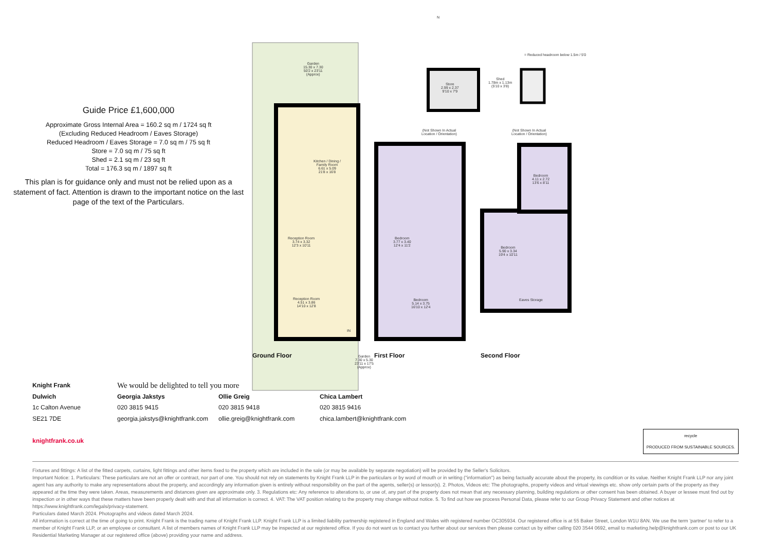Guide Price £1,600,000
Approximate Gross Internal Area = 160.2 sq m / 1724 sq ft
(Excluding Reduced Headroom / Eaves Storage)
Reduced Headroom / Eaves Storage = 7.0 sq m / 75 sq ft
Store = 7.0 sq m / 75 sq ft
Shed = 2.1 sq m / 23 sq ft
Total = 176.3 sq m / 1897 sq ft
This plan is for guidance only and must not be relied upon as a statement of fact. Attention is drawn to the important notice on the last page of the text of the Particulars.
Garden
15.30 x 7.30
50'2 x 23'11
(Approx)
Kitchen / Dining /
Family Room
6.61 x 5.09
21'8 x 16'8
Reception Room
3.74 x 3.32
12'3 x 10'11
Reception Room
4.51 x 3.86
14'10 x 12'8
IN
Garden
7.30 x 5.30
23'11 x 17'5
(Approx)
N
= Reduced headroom below 1.5m / 5'0
Store
2.99 x 2.37
9'10 x 7'9
Shed
1.78m x 1.13m
(5'10 x 3'8)
(Not Shown In Actual
Location / Orientation)
(Not Shown In Actual
Location / Orientation)
Bedroom
3.77 x 3.40
12'4 x 11'2
Bedroom
5.14 x 3.75
16'10 x 12'4
Bedroom
4.11 x 2.72
13'6 x 8'11
Bedroom
5.90 x 3.34
19'4 x 10'11
Eaves Storage
Ground Floor First Floor Second Floor
Knight Frank
Dulwich
1c Calton Avenue
SE21 7DE
knightfrank.co.uk
We would be delighted to tell you more
Georgia Jakstys
020 3815 9415
georgia.jakstys@knightfrank.com
Ollie Greig
020 3815 9418
ollie.greig@knightfrank.com
Chica Lambert
020 3815 9416
chica.lambert@knightfrank.com
recycle
PRODUCED FROM SUSTAINABLE SOURCES.
Fixtures and fittings: A list of the fitted carpets, curtains, light fittings and other items fixed to the property which are included in the sale (or may be available by separate negotiation) will be provided by the Seller's Solicitors.
Important Notice: 1. Particulars: These particulars are not an offer or contract, nor part of one. You should not rely on statements by Knight Frank LLP in the particulars or by word of mouth or in writing ("information") as being factually accurate about the property, its condition or its value. Neither Knight Frank LLP nor any joint agent has any authority to make any representations about the property, and accordingly any information given is entirely without responsibility on the part of the agents, seller(s) or lessor(s). 2. Photos, Videos etc: The photographs, property videos and virtual viewings etc. show only certain parts of the property as they appeared at the time they were taken. Areas, measurements and distances given are approximate only. 3. Regulations etc: Any reference to alterations to, or use of, any part of the property does not mean that any necessary planning, building regulations or other consent has been obtained. A buyer or lessee must find out by inspection or in other ways that these matters have been properly dealt with and that all information is correct. 4. VAT: The VAT position relating to the property may change without notice. 5. To find out how we process Personal Data, please refer to our Group Privacy Statement and other notices at https://www.knightfrank.com/legals/privacy-statement.
Particulars dated March 2024. Photographs and videos dated March 2024.
All information is correct at the time of going to print. Knight Frank is the trading name of Knight Frank LLP. Knight Frank LLP is a limited liability partnership registered in England and Wales with registered number OC305934. Our registered office is at 55 Baker Street, London W1U 8AN. We use the term 'partner' to refer to a member of Knight Frank LLP, or an employee or consultant. A list of members names of Knight Frank LLP may be inspected at our registered office. If you do not want us to contact you further about our services then please contact us by either calling 020 3544 0692, email to marketing.help@knightfrank.com or post to our UK Residential Marketing Manager at our registered office (above) providing your name and address.